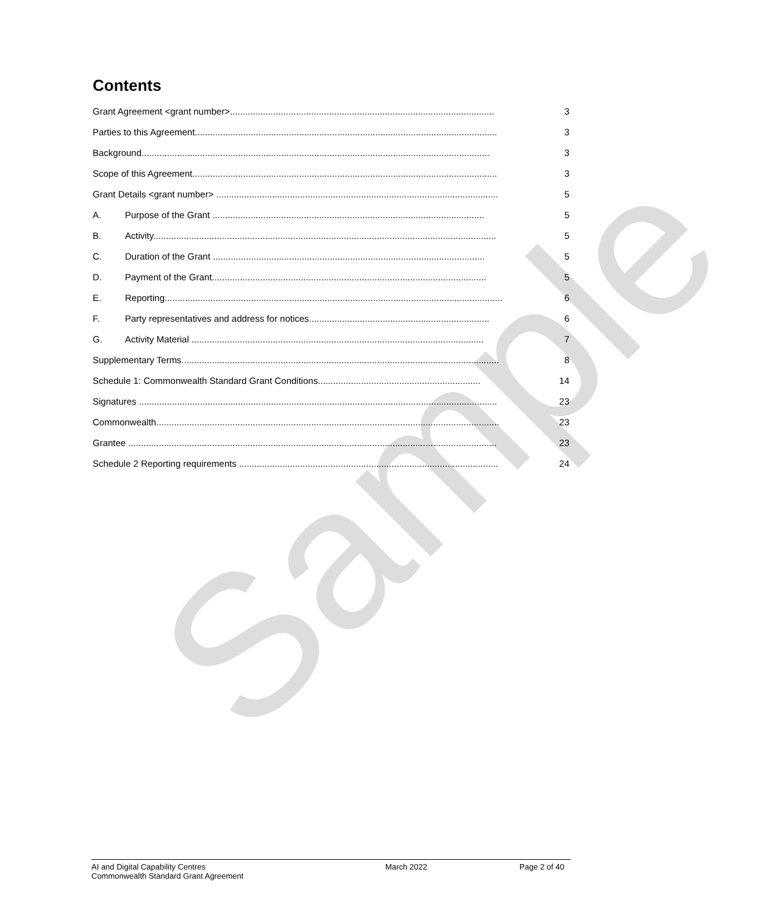Sample
Contents
Grant Agreement <grant number>........................................................................................................ 3
Parties to this Agreement....................................................................................................................... 3
Background......................................................................................................................................... 3
Scope of this Agreement........................................................................................................................ 3
Grant Details <grant number> ............................................................................................................... 5
A. Purpose of the Grant ........................................................................................................... 5
B. Activity....................................................................................................................................... 5
C. Duration of the Grant ........................................................................................................... 5
D. Payment of the Grant............................................................................................................ 5
E. Reporting..................................................................................................................................... 6
F. Party representatives and address for notices....................................................................... 6
G. Activity Material ................................................................................................................... 7
Supplementary Terms............................................................................................................................. 8
Schedule 1: Commonwealth Standard Grant Conditions................................................................ 14
Signatures ............................................................................................................................................. 23
Commonwealth....................................................................................................................................... 23
Grantee ................................................................................................................................................. 23
Schedule 2 Reporting requirements ...................................................................................................... 24
AI and Digital Capability Centres
Commonwealth Standard Grant Agreement
March 2022 Page 2 of 40